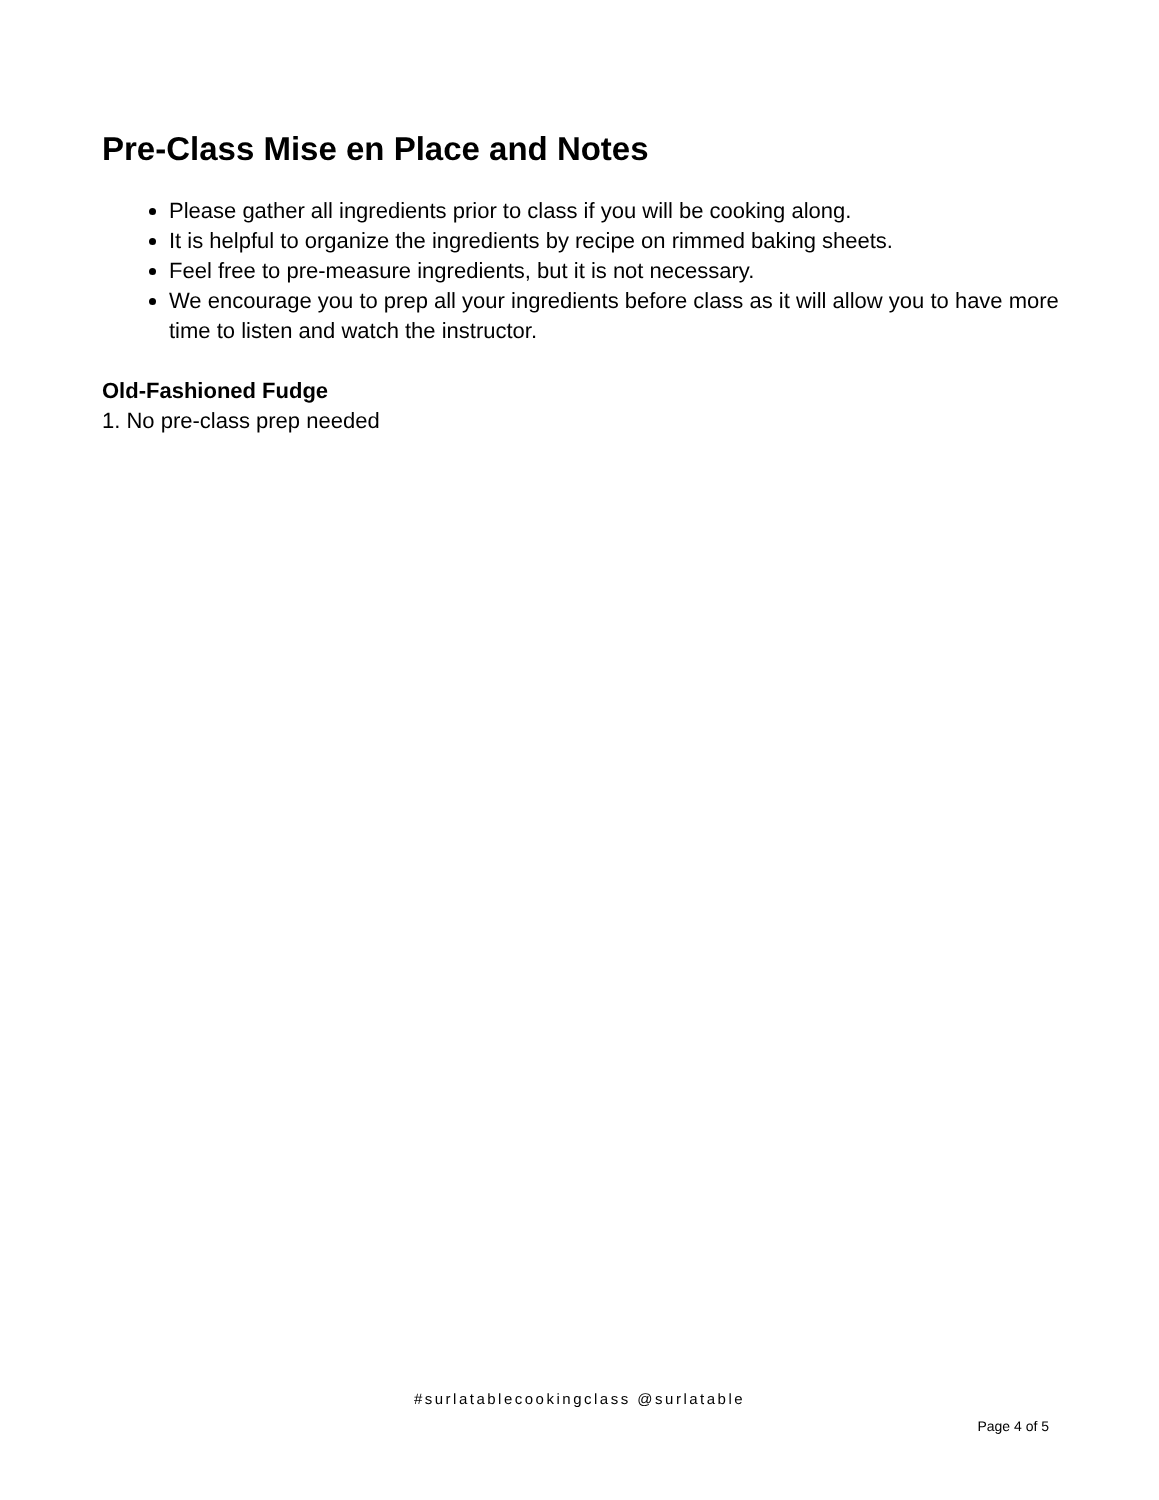Pre-Class Mise en Place and Notes
Please gather all ingredients prior to class if you will be cooking along.
It is helpful to organize the ingredients by recipe on rimmed baking sheets.
Feel free to pre-measure ingredients, but it is not necessary.
We encourage you to prep all your ingredients before class as it will allow you to have more time to listen and watch the instructor.
Old-Fashioned Fudge
1. No pre-class prep needed
#surlatablecookingclass @surlatable
Page 4 of 5